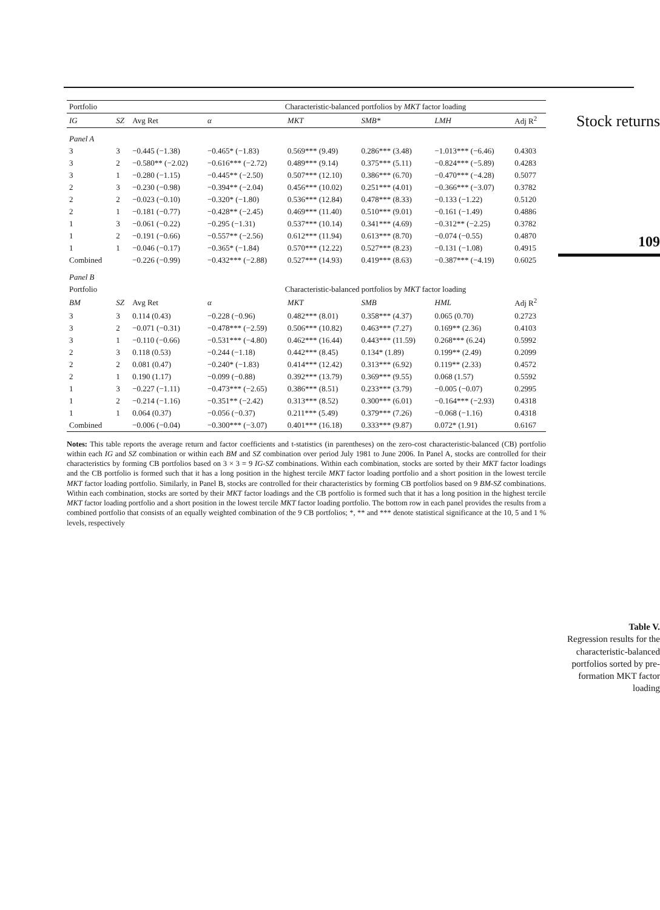| Portfolio | | | Characteristic-balanced portfolios by MKT factor loading | | | | |
| --- | --- | --- | --- | --- | --- | --- | --- |
| IG | SZ | Avg Ret | α | MKT | SMB* | LMH | Adj R<sup>2</sup> |
| Panel A | | | | | | | |
| 3 | 3 | −0.445 (−1.38) | −0.465* (−1.83) | 0.569*** (9.49) | 0.286*** (3.48) | −1.013*** (−6.46) | 0.4303 |
| 3 | 2 | −0.580** (−2.02) | −0.616*** (−2.72) | 0.489*** (9.14) | 0.375*** (5.11) | −0.824*** (−5.89) | 0.4283 |
| 3 | 1 | −0.280 (−1.15) | −0.445** (−2.50) | 0.507*** (12.10) | 0.386*** (6.70) | −0.470*** (−4.28) | 0.5077 |
| 2 | 3 | −0.230 (−0.98) | −0.394** (−2.04) | 0.456*** (10.02) | 0.251*** (4.01) | −0.366*** (−3.07) | 0.3782 |
| 2 | 2 | −0.023 (−0.10) | −0.320* (−1.80) | 0.536*** (12.84) | 0.478*** (8.33) | −0.133 (−1.22) | 0.5120 |
| 2 | 1 | −0.181 (−0.77) | −0.428** (−2.45) | 0.469*** (11.40) | 0.510*** (9.01) | −0.161 (−1.49) | 0.4886 |
| 1 | 3 | −0.061 (−0.22) | −0.295 (−1.31) | 0.537*** (10.14) | 0.341*** (4.69) | −0.312** (−2.25) | 0.3782 |
| 1 | 2 | −0.191 (−0.66) | −0.557** (−2.56) | 0.612*** (11.94) | 0.613*** (8.70) | −0.074 (−0.55) | 0.4870 |
| 1 | 1 | −0.046 (−0.17) | −0.365* (−1.84) | 0.570*** (12.22) | 0.527*** (8.23) | −0.131 (−1.08) | 0.4915 |
| Combined | | −0.226 (−0.99) | −0.432*** (−2.88) | 0.527*** (14.93) | 0.419*** (8.63) | −0.387*** (−4.19) | 0.6025 |
| Panel B | | | | | | | |
| Portfolio | | | Characteristic-balanced portfolios by MKT factor loading | | | | |
| BM | SZ | Avg Ret | α | MKT | SMB | HML | Adj R<sup>2</sup> |
| 3 | 3 | 0.114 (0.43) | −0.228 (−0.96) | 0.482*** (8.01) | 0.358*** (4.37) | 0.065 (0.70) | 0.2723 |
| 3 | 2 | −0.071 (−0.31) | −0.478*** (−2.59) | 0.506*** (10.82) | 0.463*** (7.27) | 0.169** (2.36) | 0.4103 |
| 3 | 1 | −0.110 (−0.66) | −0.531*** (−4.80) | 0.462*** (16.44) | 0.443*** (11.59) | 0.268*** (6.24) | 0.5992 |
| 2 | 3 | 0.118 (0.53) | −0.244 (−1.18) | 0.442*** (8.45) | 0.134* (1.89) | 0.199** (2.49) | 0.2099 |
| 2 | 2 | 0.081 (0.47) | −0.240* (−1.83) | 0.414*** (12.42) | 0.313*** (6.92) | 0.119** (2.33) | 0.4572 |
| 2 | 1 | 0.190 (1.17) | −0.099 (−0.88) | 0.392*** (13.79) | 0.369*** (9.55) | 0.068 (1.57) | 0.5592 |
| 1 | 3 | −0.227 (−1.11) | −0.473*** (−2.65) | 0.386*** (8.51) | 0.233*** (3.79) | −0.005 (−0.07) | 0.2995 |
| 1 | 2 | −0.214 (−1.16) | −0.351** (−2.42) | 0.313*** (8.52) | 0.300*** (6.01) | −0.164*** (−2.93) | 0.4318 |
| 1 | 1 | 0.064 (0.37) | −0.056 (−0.37) | 0.211*** (5.49) | 0.379*** (7.26) | −0.068 (−1.16) | 0.4318 |
| Combined | | −0.006 (−0.04) | −0.300*** (−3.07) | 0.401*** (16.18) | 0.333*** (9.87) | 0.072* (1.91) | 0.6167 |
Notes: This table reports the average return and factor coefficients and t-statistics (in parentheses) on the zero-cost characteristic-balanced (CB) portfolio within each IG and SZ combination or within each BM and SZ combination over period July 1981 to June 2006. In Panel A, stocks are controlled for their characteristics by forming CB portfolios based on 3 × 3 = 9 IG-SZ combinations. Within each combination, stocks are sorted by their MKT factor loadings and the CB portfolio is formed such that it has a long position in the highest tercile MKT factor loading portfolio and a short position in the lowest tercile MKT factor loading portfolio. Similarly, in Panel B, stocks are controlled for their characteristics by forming CB portfolios based on 9 BM-SZ combinations. Within each combination, stocks are sorted by their MKT factor loadings and the CB portfolio is formed such that it has a long position in the highest tercile MKT factor loading portfolio and a short position in the lowest tercile MKT factor loading portfolio. The bottom row in each panel provides the results from a combined portfolio that consists of an equally weighted combination of the 9 CB portfolios; *, ** and *** denote statistical significance at the 10, 5 and 1 % levels, respectively
Stock returns
109
Table V.
Regression results for the characteristic-balanced portfolios sorted by pre-formation MKT factor loading